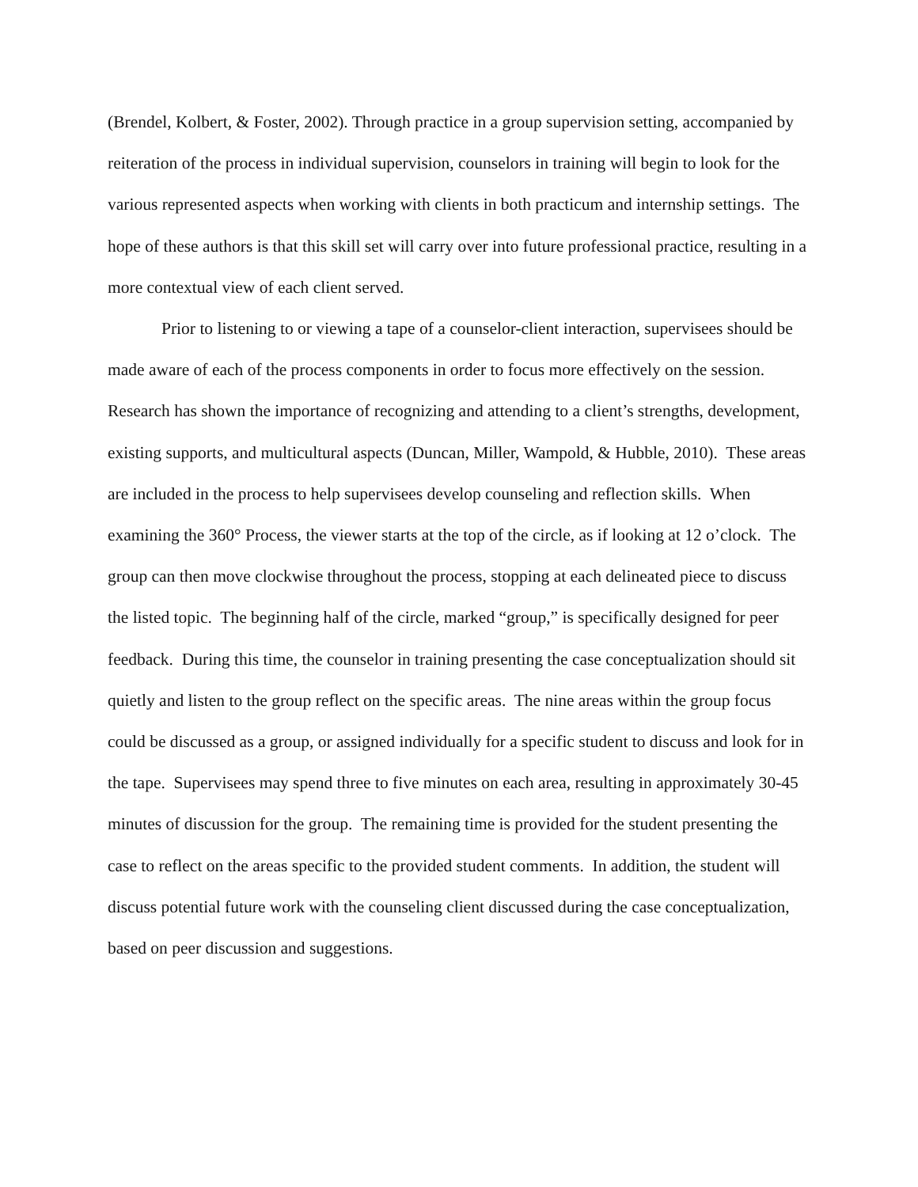(Brendel, Kolbert, & Foster, 2002). Through practice in a group supervision setting, accompanied by reiteration of the process in individual supervision, counselors in training will begin to look for the various represented aspects when working with clients in both practicum and internship settings. The hope of these authors is that this skill set will carry over into future professional practice, resulting in a more contextual view of each client served.
Prior to listening to or viewing a tape of a counselor-client interaction, supervisees should be made aware of each of the process components in order to focus more effectively on the session. Research has shown the importance of recognizing and attending to a client’s strengths, development, existing supports, and multicultural aspects (Duncan, Miller, Wampold, & Hubble, 2010). These areas are included in the process to help supervisees develop counseling and reflection skills. When examining the 360° Process, the viewer starts at the top of the circle, as if looking at 12 o’clock. The group can then move clockwise throughout the process, stopping at each delineated piece to discuss the listed topic. The beginning half of the circle, marked “group,” is specifically designed for peer feedback. During this time, the counselor in training presenting the case conceptualization should sit quietly and listen to the group reflect on the specific areas. The nine areas within the group focus could be discussed as a group, or assigned individually for a specific student to discuss and look for in the tape. Supervisees may spend three to five minutes on each area, resulting in approximately 30-45 minutes of discussion for the group. The remaining time is provided for the student presenting the case to reflect on the areas specific to the provided student comments. In addition, the student will discuss potential future work with the counseling client discussed during the case conceptualization, based on peer discussion and suggestions.